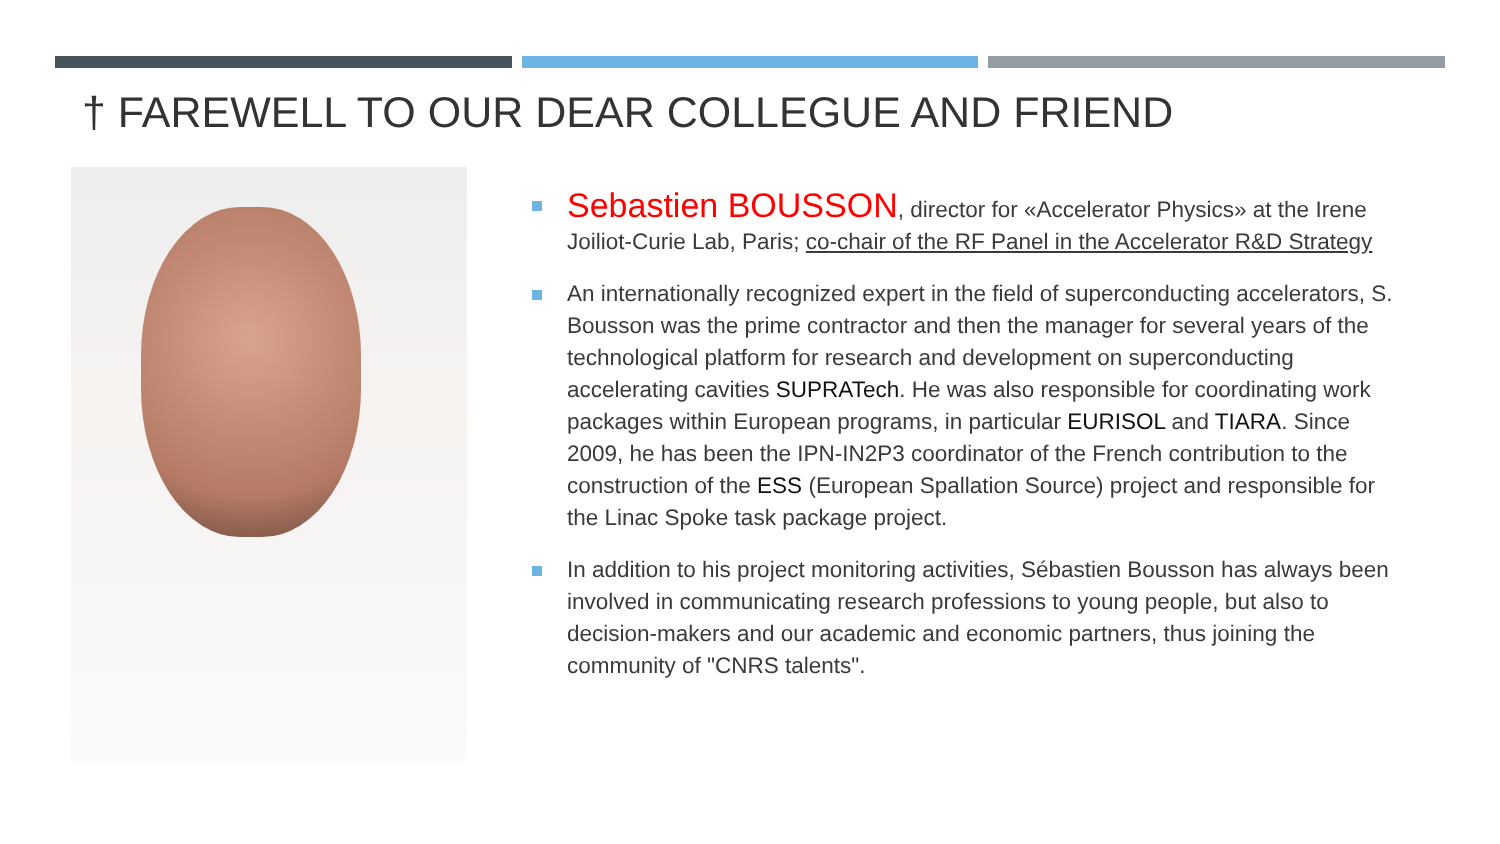† FAREWELL TO OUR DEAR COLLEGUE AND FRIEND
Sebastien BOUSSON, director for «Accelerator Physics» at the Irene Joiliot-Curie Lab, Paris; co-chair of the RF Panel in the Accelerator R&D Strategy
An internationally recognized expert in the field of superconducting accelerators, S. Bousson was the prime contractor and then the manager for several years of the technological platform for research and development on superconducting accelerating cavities SUPRATech. He was also responsible for coordinating work packages within European programs, in particular EURISOL and TIARA. Since 2009, he has been the IPN-IN2P3 coordinator of the French contribution to the construction of the ESS (European Spallation Source) project and responsible for the Linac Spoke task package project.
In addition to his project monitoring activities, Sébastien Bousson has always been involved in communicating research professions to young people, but also to decision-makers and our academic and economic partners, thus joining the community of "CNRS talents".